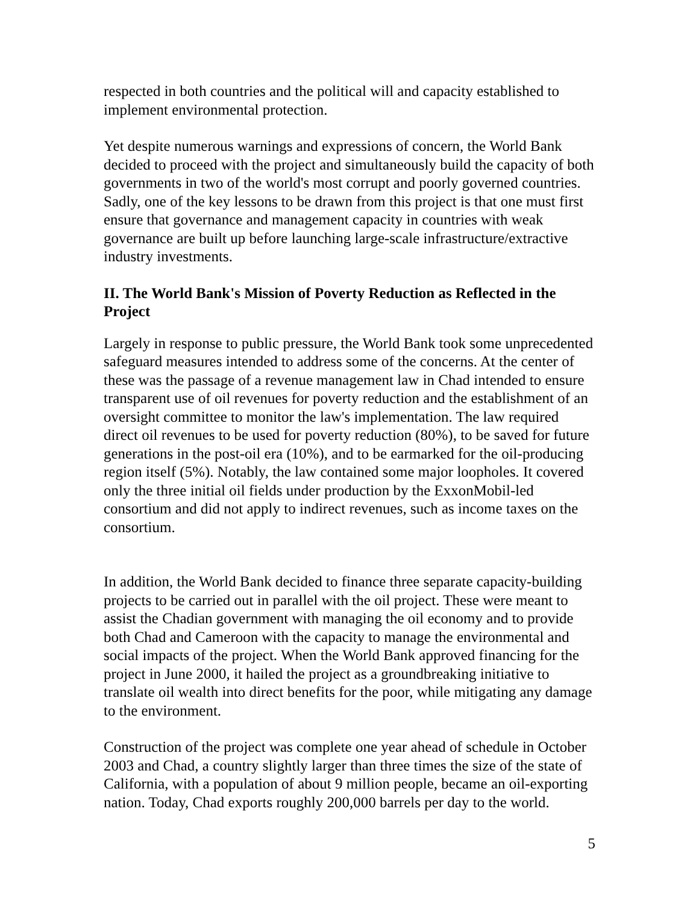respected in both countries and the political will and capacity established to implement environmental protection.
Yet despite numerous warnings and expressions of concern, the World Bank decided to proceed with the project and simultaneously build the capacity of both governments in two of the world's most corrupt and poorly governed countries. Sadly, one of the key lessons to be drawn from this project is that one must first ensure that governance and management capacity in countries with weak governance are built up before launching large-scale infrastructure/extractive industry investments.
II. The World Bank's Mission of Poverty Reduction as Reflected in the Project
Largely in response to public pressure, the World Bank took some unprecedented safeguard measures intended to address some of the concerns. At the center of these was the passage of a revenue management law in Chad intended to ensure transparent use of oil revenues for poverty reduction and the establishment of an oversight committee to monitor the law's implementation. The law required direct oil revenues to be used for poverty reduction (80%), to be saved for future generations in the post-oil era (10%), and to be earmarked for the oil-producing region itself (5%). Notably, the law contained some major loopholes. It covered only the three initial oil fields under production by the ExxonMobil-led consortium and did not apply to indirect revenues, such as income taxes on the consortium.
In addition, the World Bank decided to finance three separate capacity-building projects to be carried out in parallel with the oil project. These were meant to assist the Chadian government with managing the oil economy and to provide both Chad and Cameroon with the capacity to manage the environmental and social impacts of the project. When the World Bank approved financing for the project in June 2000, it hailed the project as a groundbreaking initiative to translate oil wealth into direct benefits for the poor, while mitigating any damage to the environment.
Construction of the project was complete one year ahead of schedule in October 2003 and Chad, a country slightly larger than three times the size of the state of California, with a population of about 9 million people, became an oil-exporting nation. Today, Chad exports roughly 200,000 barrels per day to the world.
5